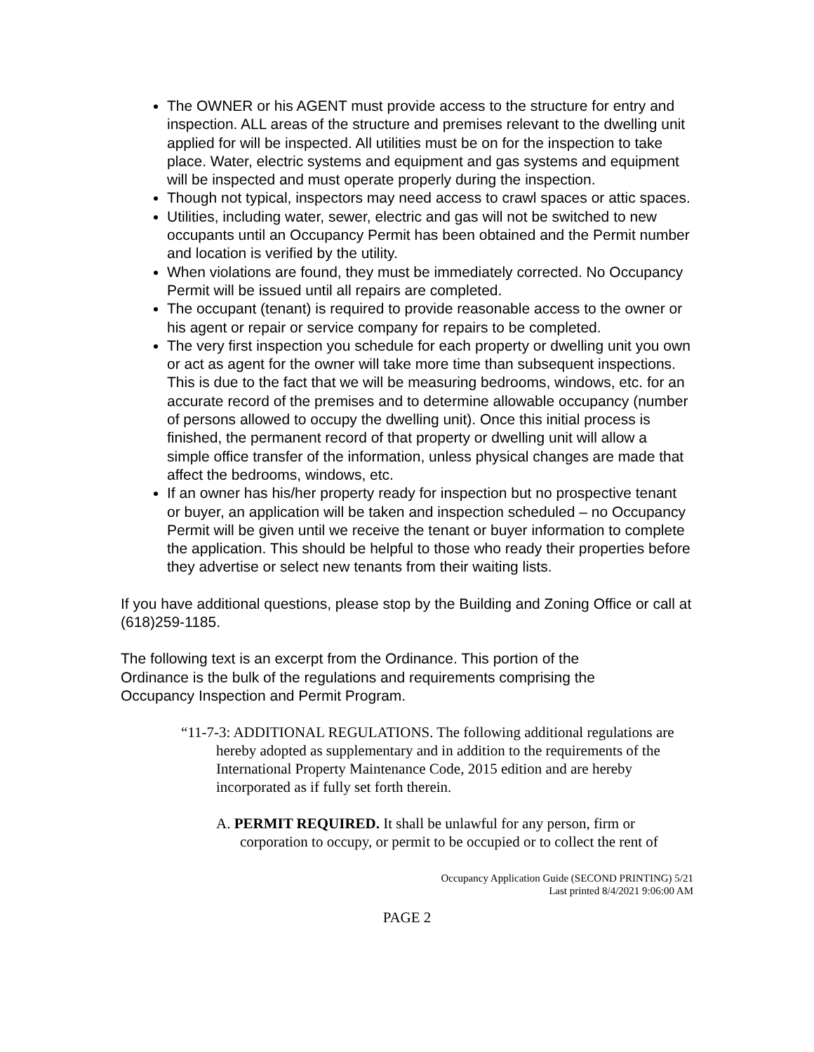The OWNER or his AGENT must provide access to the structure for entry and inspection. ALL areas of the structure and premises relevant to the dwelling unit applied for will be inspected. All utilities must be on for the inspection to take place. Water, electric systems and equipment and gas systems and equipment will be inspected and must operate properly during the inspection.
Though not typical, inspectors may need access to crawl spaces or attic spaces.
Utilities, including water, sewer, electric and gas will not be switched to new occupants until an Occupancy Permit has been obtained and the Permit number and location is verified by the utility.
When violations are found, they must be immediately corrected. No Occupancy Permit will be issued until all repairs are completed.
The occupant (tenant) is required to provide reasonable access to the owner or his agent or repair or service company for repairs to be completed.
The very first inspection you schedule for each property or dwelling unit you own or act as agent for the owner will take more time than subsequent inspections. This is due to the fact that we will be measuring bedrooms, windows, etc. for an accurate record of the premises and to determine allowable occupancy (number of persons allowed to occupy the dwelling unit). Once this initial process is finished, the permanent record of that property or dwelling unit will allow a simple office transfer of the information, unless physical changes are made that affect the bedrooms, windows, etc.
If an owner has his/her property ready for inspection but no prospective tenant or buyer, an application will be taken and inspection scheduled – no Occupancy Permit will be given until we receive the tenant or buyer information to complete the application. This should be helpful to those who ready their properties before they advertise or select new tenants from their waiting lists.
If you have additional questions, please stop by the Building and Zoning Office or call at (618)259-1185.
The following text is an excerpt from the Ordinance. This portion of the Ordinance is the bulk of the regulations and requirements comprising the Occupancy Inspection and Permit Program.
“11-7-3: ADDITIONAL REGULATIONS. The following additional regulations are hereby adopted as supplementary and in addition to the requirements of the International Property Maintenance Code, 2015 edition and are hereby incorporated as if fully set forth therein.
A. PERMIT REQUIRED. It shall be unlawful for any person, firm or corporation to occupy, or permit to be occupied or to collect the rent of
Occupancy Application Guide (SECOND PRINTING) 5/21
Last printed 8/4/2021 9:06:00 AM
PAGE 2